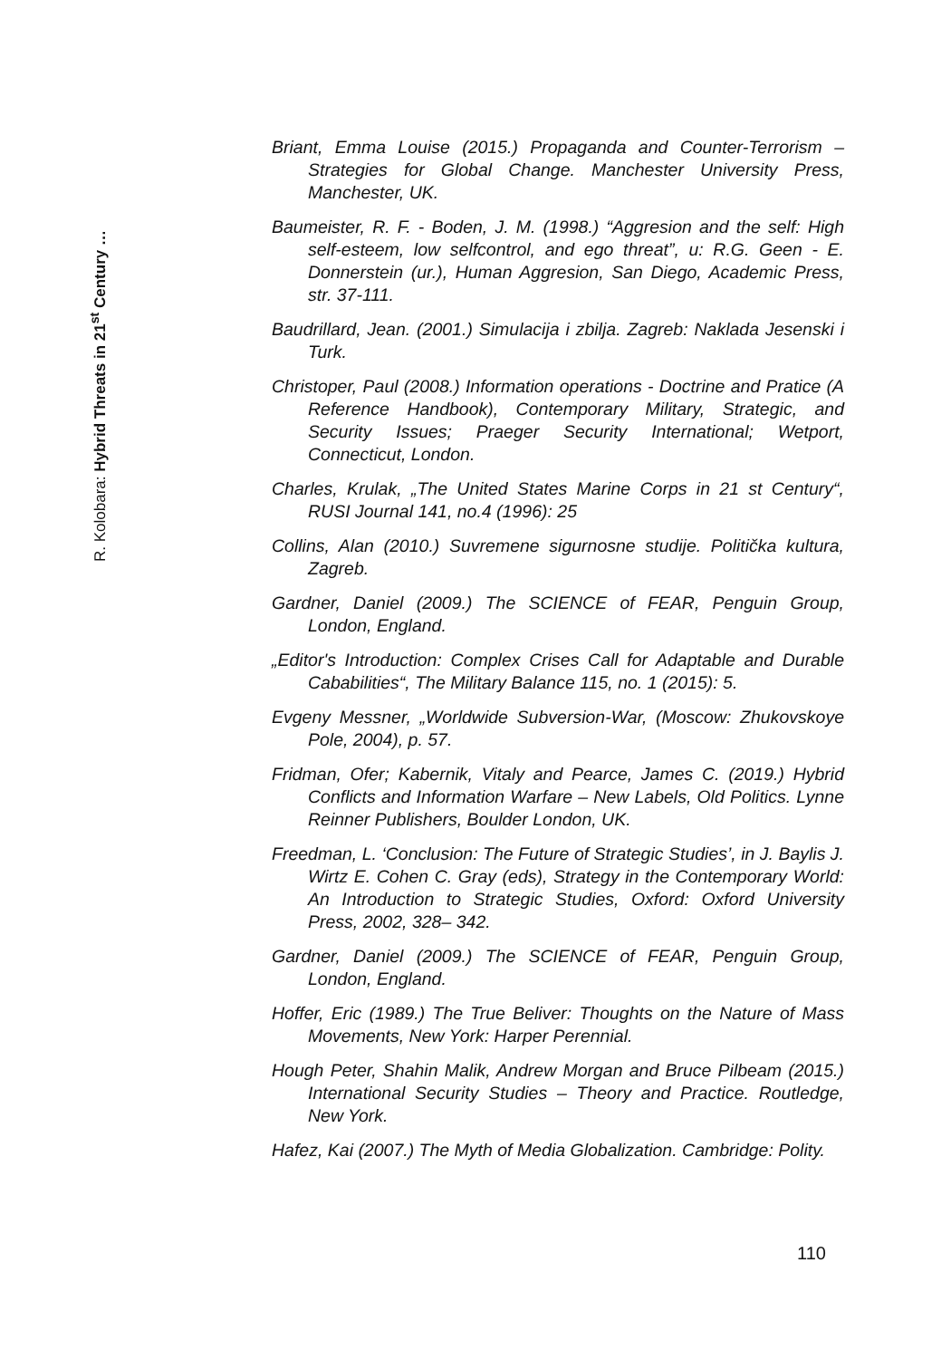R. Kolobara: Hybrid Threats in 21<sup>st</sup> Century …
Briant, Emma Louise (2015.) Propaganda and Counter-Terrorism – Strategies for Global Change. Manchester University Press, Manchester, UK.
Baumeister, R. F. - Boden, J. M. (1998.) “Aggresion and the self: High self-esteem, low selfcontrol, and ego threat”, u: R.G. Geen - E. Donnerstein (ur.), Human Aggresion, San Diego, Academic Press, str. 37-111.
Baudrillard, Jean. (2001.) Simulacija i zbilja. Zagreb: Naklada Jesenski i Turk.
Christoper, Paul (2008.) Information operations - Doctrine and Pratice (A Reference Handbook), Contemporary Military, Strategic, and Security Issues; Praeger Security International; Wetport, Connecticut, London.
Charles, Krulak, „The United States Marine Corps in 21 st Century“, RUSI Journal 141, no.4 (1996): 25
Collins, Alan (2010.) Suvremene sigurnosne studije. Politička kultura, Zagreb.
Gardner, Daniel (2009.) The SCIENCE of FEAR, Penguin Group, London, England.
„Editor's Introduction: Complex Crises Call for Adaptable and Durable Cababilities“, The Military Balance 115, no. 1 (2015): 5.
Evgeny Messner, „Worldwide Subversion-War, (Moscow: Zhukovskoye Pole, 2004), p. 57.
Fridman, Ofer; Kabernik, Vitaly and Pearce, James C. (2019.) Hybrid Conflicts and Information Warfare – New Labels, Old Politics. Lynne Reinner Publishers, Boulder London, UK.
Freedman, L. ‘Conclusion: The Future of Strategic Studies’, in J. Baylis J. Wirtz E. Cohen C. Gray (eds), Strategy in the Contemporary World: An Introduction to Strategic Studies, Oxford: Oxford University Press, 2002, 328– 342.
Gardner, Daniel (2009.) The SCIENCE of FEAR, Penguin Group, London, England.
Hoffer, Eric (1989.) The True Beliver: Thoughts on the Nature of Mass Movements, New York: Harper Perennial.
Hough Peter, Shahin Malik, Andrew Morgan and Bruce Pilbeam (2015.) International Security Studies – Theory and Practice. Routledge, New York.
Hafez, Kai (2007.) The Myth of Media Globalization. Cambridge: Polity.
110